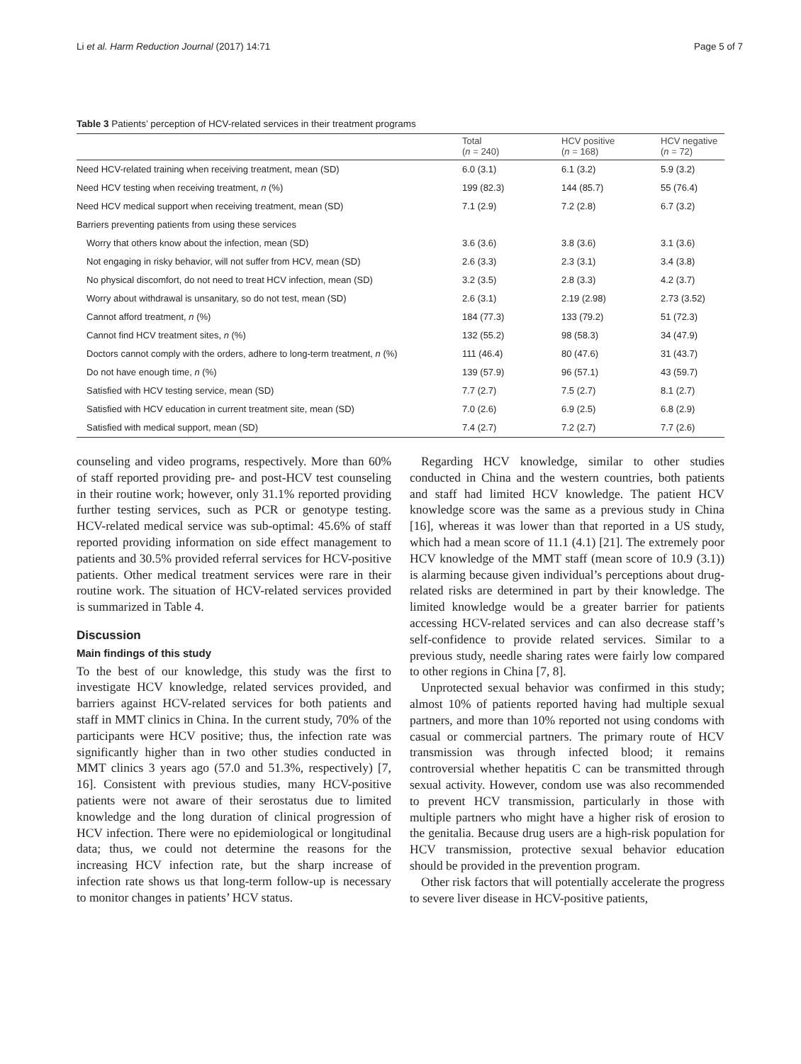Li et al. Harm Reduction Journal (2017) 14:71 Page 5 of 7
Table 3 Patients’ perception of HCV-related services in their treatment programs
| | Total ( n = 240) | HCV positive ( n = 168) | HCV negative ( n = 72) |
| --- | --- | --- | --- |
| Need HCV-related training when receiving treatment, mean (SD) | 6.0 (3.1) | 6.1 (3.2) | 5.9 (3.2) |
| Need HCV testing when receiving treatment, n (%) | 199 (82.3) | 144 (85.7) | 55 (76.4) |
| Need HCV medical support when receiving treatment, mean (SD) | 7.1 (2.9) | 7.2 (2.8) | 6.7 (3.2) |
| Barriers preventing patients from using these services | | | |
| Worry that others know about the infection, mean (SD) | 3.6 (3.6) | 3.8 (3.6) | 3.1 (3.6) |
| Not engaging in risky behavior, will not suffer from HCV, mean (SD) | 2.6 (3.3) | 2.3 (3.1) | 3.4 (3.8) |
| No physical discomfort, do not need to treat HCV infection, mean (SD) | 3.2 (3.5) | 2.8 (3.3) | 4.2 (3.7) |
| Worry about withdrawal is unsanitary, so do not test, mean (SD) | 2.6 (3.1) | 2.19 (2.98) | 2.73 (3.52) |
| Cannot afford treatment, n (%) | 184 (77.3) | 133 (79.2) | 51 (72.3) |
| Cannot find HCV treatment sites, n (%) | 132 (55.2) | 98 (58.3) | 34 (47.9) |
| Doctors cannot comply with the orders, adhere to long-term treatment, n (%) | 111 (46.4) | 80 (47.6) | 31 (43.7) |
| Do not have enough time, n (%) | 139 (57.9) | 96 (57.1) | 43 (59.7) |
| Satisfied with HCV testing service, mean (SD) | 7.7 (2.7) | 7.5 (2.7) | 8.1 (2.7) |
| Satisfied with HCV education in current treatment site, mean (SD) | 7.0 (2.6) | 6.9 (2.5) | 6.8 (2.9) |
| Satisfied with medical support, mean (SD) | 7.4 (2.7) | 7.2 (2.7) | 7.7 (2.6) |
counseling and video programs, respectively. More than 60% of staff reported providing pre- and post-HCV test counseling in their routine work; however, only 31.1% reported providing further testing services, such as PCR or genotype testing. HCV-related medical service was sub-optimal: 45.6% of staff reported providing information on side effect management to patients and 30.5% provided referral services for HCV-positive patients. Other medical treatment services were rare in their routine work. The situation of HCV-related services provided is summarized in Table 4.
Discussion
Main findings of this study
To the best of our knowledge, this study was the first to investigate HCV knowledge, related services provided, and barriers against HCV-related services for both patients and staff in MMT clinics in China. In the current study, 70% of the participants were HCV positive; thus, the infection rate was significantly higher than in two other studies conducted in MMT clinics 3 years ago (57.0 and 51.3%, respectively) [7, 16]. Consistent with previous studies, many HCV-positive patients were not aware of their serostatus due to limited knowledge and the long duration of clinical progression of HCV infection. There were no epidemiological or longitudinal data; thus, we could not determine the reasons for the increasing HCV infection rate, but the sharp increase of infection rate shows us that long-term follow-up is necessary to monitor changes in patients’ HCV status.
Regarding HCV knowledge, similar to other studies conducted in China and the western countries, both patients and staff had limited HCV knowledge. The patient HCV knowledge score was the same as a previous study in China [16], whereas it was lower than that reported in a US study, which had a mean score of 11.1 (4.1) [21]. The extremely poor HCV knowledge of the MMT staff (mean score of 10.9 (3.1)) is alarming because given individual’s perceptions about drug-related risks are determined in part by their knowledge. The limited knowledge would be a greater barrier for patients accessing HCV-related services and can also decrease staff’s self-confidence to provide related services. Similar to a previous study, needle sharing rates were fairly low compared to other regions in China [7, 8].
Unprotected sexual behavior was confirmed in this study; almost 10% of patients reported having had multiple sexual partners, and more than 10% reported not using condoms with casual or commercial partners. The primary route of HCV transmission was through infected blood; it remains controversial whether hepatitis C can be transmitted through sexual activity. However, condom use was also recommended to prevent HCV transmission, particularly in those with multiple partners who might have a higher risk of erosion to the genitalia. Because drug users are a high-risk population for HCV transmission, protective sexual behavior education should be provided in the prevention program.
Other risk factors that will potentially accelerate the progress to severe liver disease in HCV-positive patients,